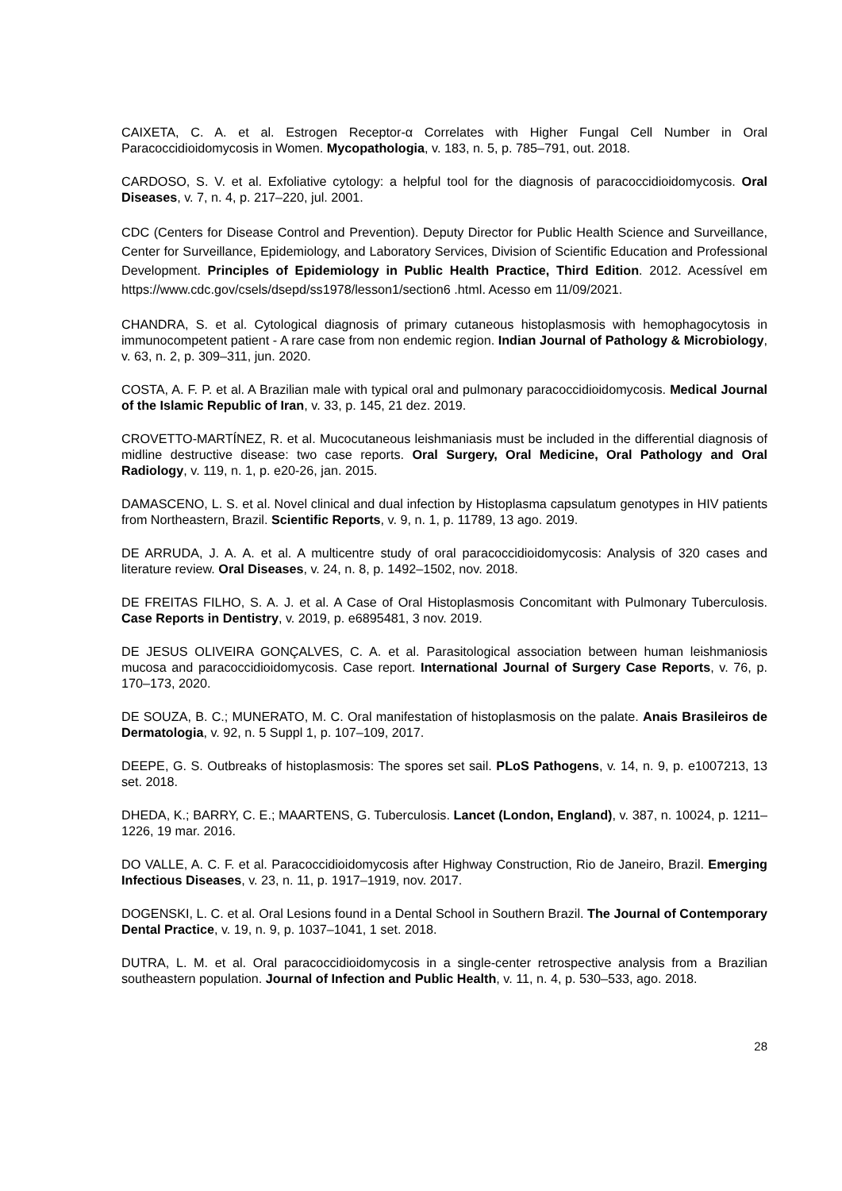CAIXETA, C. A. et al. Estrogen Receptor-α Correlates with Higher Fungal Cell Number in Oral Paracoccidioidomycosis in Women. Mycopathologia, v. 183, n. 5, p. 785–791, out. 2018.
CARDOSO, S. V. et al. Exfoliative cytology: a helpful tool for the diagnosis of paracoccidioidomycosis. Oral Diseases, v. 7, n. 4, p. 217–220, jul. 2001.
CDC (Centers for Disease Control and Prevention). Deputy Director for Public Health Science and Surveillance, Center for Surveillance, Epidemiology, and Laboratory Services, Division of Scientific Education and Professional Development. Principles of Epidemiology in Public Health Practice, Third Edition. 2012. Acessível em https://www.cdc.gov/csels/dsepd/ss1978/lesson1/section6 .html. Acesso em 11/09/2021.
CHANDRA, S. et al. Cytological diagnosis of primary cutaneous histoplasmosis with hemophagocytosis in immunocompetent patient - A rare case from non endemic region. Indian Journal of Pathology & Microbiology, v. 63, n. 2, p. 309–311, jun. 2020.
COSTA, A. F. P. et al. A Brazilian male with typical oral and pulmonary paracoccidioidomycosis. Medical Journal of the Islamic Republic of Iran, v. 33, p. 145, 21 dez. 2019.
CROVETTO-MARTÍNEZ, R. et al. Mucocutaneous leishmaniasis must be included in the differential diagnosis of midline destructive disease: two case reports. Oral Surgery, Oral Medicine, Oral Pathology and Oral Radiology, v. 119, n. 1, p. e20-26, jan. 2015.
DAMASCENO, L. S. et al. Novel clinical and dual infection by Histoplasma capsulatum genotypes in HIV patients from Northeastern, Brazil. Scientific Reports, v. 9, n. 1, p. 11789, 13 ago. 2019.
DE ARRUDA, J. A. A. et al. A multicentre study of oral paracoccidioidomycosis: Analysis of 320 cases and literature review. Oral Diseases, v. 24, n. 8, p. 1492–1502, nov. 2018.
DE FREITAS FILHO, S. A. J. et al. A Case of Oral Histoplasmosis Concomitant with Pulmonary Tuberculosis. Case Reports in Dentistry, v. 2019, p. e6895481, 3 nov. 2019.
DE JESUS OLIVEIRA GONÇALVES, C. A. et al. Parasitological association between human leishmaniosis mucosa and paracoccidioidomycosis. Case report. International Journal of Surgery Case Reports, v. 76, p. 170–173, 2020.
DE SOUZA, B. C.; MUNERATO, M. C. Oral manifestation of histoplasmosis on the palate. Anais Brasileiros de Dermatologia, v. 92, n. 5 Suppl 1, p. 107–109, 2017.
DEEPE, G. S. Outbreaks of histoplasmosis: The spores set sail. PLoS Pathogens, v. 14, n. 9, p. e1007213, 13 set. 2018.
DHEDA, K.; BARRY, C. E.; MAARTENS, G. Tuberculosis. Lancet (London, England), v. 387, n. 10024, p. 1211–1226, 19 mar. 2016.
DO VALLE, A. C. F. et al. Paracoccidioidomycosis after Highway Construction, Rio de Janeiro, Brazil. Emerging Infectious Diseases, v. 23, n. 11, p. 1917–1919, nov. 2017.
DOGENSKI, L. C. et al. Oral Lesions found in a Dental School in Southern Brazil. The Journal of Contemporary Dental Practice, v. 19, n. 9, p. 1037–1041, 1 set. 2018.
DUTRA, L. M. et al. Oral paracoccidioidomycosis in a single-center retrospective analysis from a Brazilian southeastern population. Journal of Infection and Public Health, v. 11, n. 4, p. 530–533, ago. 2018.
28